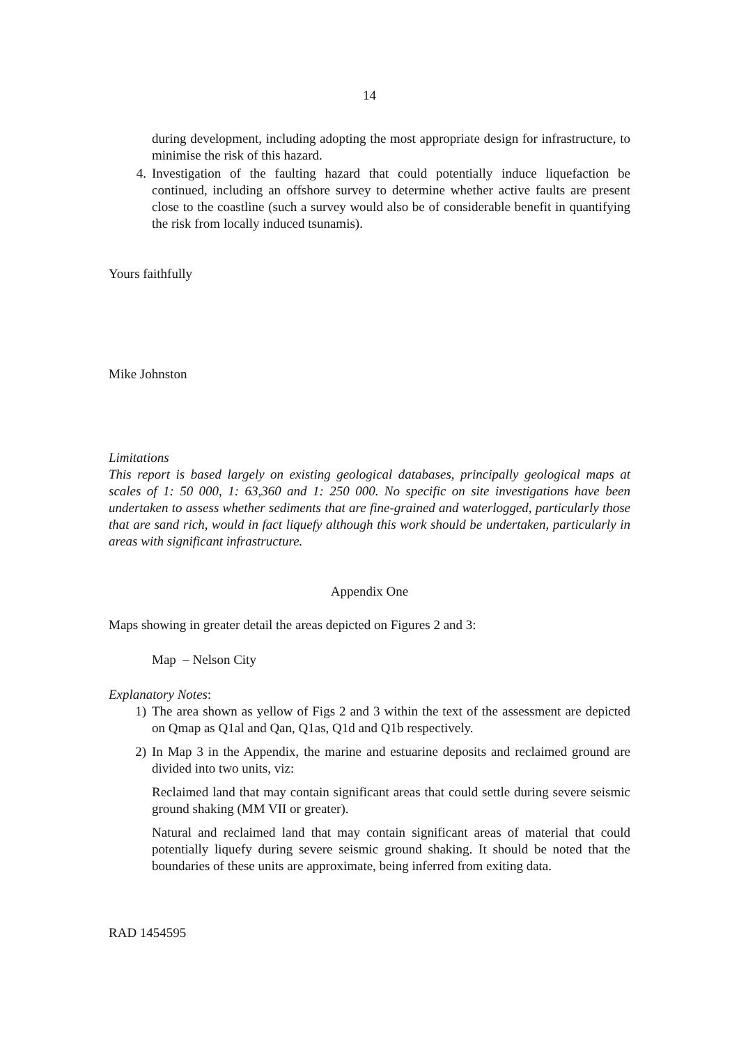14
during development, including adopting the most appropriate design for infrastructure, to minimise the risk of this hazard.
4. Investigation of the faulting hazard that could potentially induce liquefaction be continued, including an offshore survey to determine whether active faults are present close to the coastline (such a survey would also be of considerable benefit in quantifying the risk from locally induced tsunamis).
Yours faithfully
Mike Johnston
Limitations
This report is based largely on existing geological databases, principally geological maps at scales of 1: 50 000, 1: 63,360 and 1: 250 000. No specific on site investigations have been undertaken to assess whether sediments that are fine-grained and waterlogged, particularly those that are sand rich, would in fact liquefy although this work should be undertaken, particularly in areas with significant infrastructure.
Appendix One
Maps showing in greater detail the areas depicted on Figures 2 and 3:
Map – Nelson City
Explanatory Notes:
1) The area shown as yellow of Figs 2 and 3 within the text of the assessment are depicted on Qmap as Q1al and Qan, Q1as, Q1d and Q1b respectively.
2) In Map 3 in the Appendix, the marine and estuarine deposits and reclaimed ground are divided into two units, viz:
Reclaimed land that may contain significant areas that could settle during severe seismic ground shaking (MM VII or greater).
Natural and reclaimed land that may contain significant areas of material that could potentially liquefy during severe seismic ground shaking. It should be noted that the boundaries of these units are approximate, being inferred from exiting data.
RAD 1454595